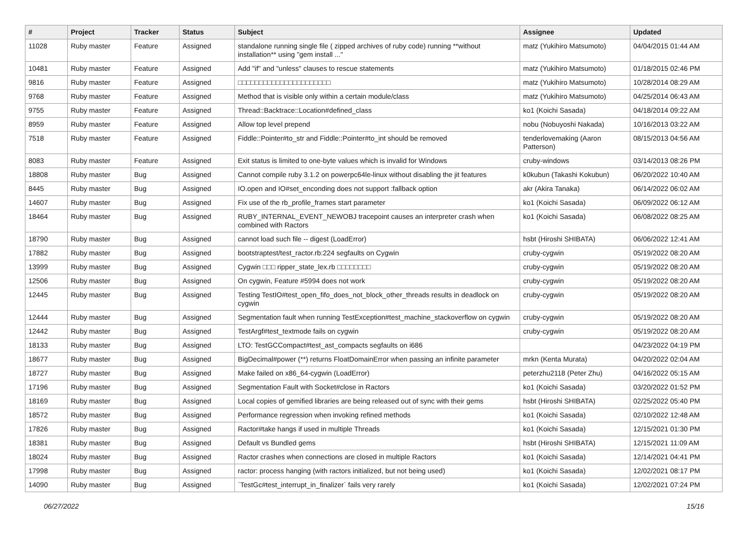| # | Project | Tracker | Status | Subject | Assignee | Updated |
| --- | --- | --- | --- | --- | --- | --- |
| 11028 | Ruby master | Feature | Assigned | standalone running single file ( zipped archives of ruby code) running **without installation** using "gem install ..." | matz (Yukihiro Matsumoto) | 04/04/2015 01:44 AM |
| 10481 | Ruby master | Feature | Assigned | Add "if" and "unless" clauses to rescue statements | matz (Yukihiro Matsumoto) | 01/18/2015 02:46 PM |
| 9816 | Ruby master | Feature | Assigned | □□□□□□□□□□□□□□□□□□□□□□ | matz (Yukihiro Matsumoto) | 10/28/2014 08:29 AM |
| 9768 | Ruby master | Feature | Assigned | Method that is visible only within a certain module/class | matz (Yukihiro Matsumoto) | 04/25/2014 06:43 AM |
| 9755 | Ruby master | Feature | Assigned | Thread::Backtrace::Location#defined_class | ko1 (Koichi Sasada) | 04/18/2014 09:22 AM |
| 8959 | Ruby master | Feature | Assigned | Allow top level prepend | nobu (Nobuyoshi Nakada) | 10/16/2013 03:22 AM |
| 7518 | Ruby master | Feature | Assigned | Fiddle::Pointer#to_str and Fiddle::Pointer#to_int should be removed | tenderlovemaking (Aaron Patterson) | 08/15/2013 04:56 AM |
| 8083 | Ruby master | Feature | Assigned | Exit status is limited to one-byte values which is invalid for Windows | cruby-windows | 03/14/2013 08:26 PM |
| 18808 | Ruby master | Bug | Assigned | Cannot compile ruby 3.1.2 on powerpc64le-linux without disabling the jit features | k0kubun (Takashi Kokubun) | 06/20/2022 10:40 AM |
| 8445 | Ruby master | Bug | Assigned | IO.open and IO#set_enconding does not support :fallback option | akr (Akira Tanaka) | 06/14/2022 06:02 AM |
| 14607 | Ruby master | Bug | Assigned | Fix use of the rb_profile_frames start parameter | ko1 (Koichi Sasada) | 06/09/2022 06:12 AM |
| 18464 | Ruby master | Bug | Assigned | RUBY_INTERNAL_EVENT_NEWOBJ tracepoint causes an interpreter crash when combined with Ractors | ko1 (Koichi Sasada) | 06/08/2022 08:25 AM |
| 18790 | Ruby master | Bug | Assigned | cannot load such file -- digest (LoadError) | hsbt (Hiroshi SHIBATA) | 06/06/2022 12:41 AM |
| 17882 | Ruby master | Bug | Assigned | bootstraptest/test_ractor.rb:224 segfaults on Cygwin | cruby-cygwin | 05/19/2022 08:20 AM |
| 13999 | Ruby master | Bug | Assigned | Cygwin □□□ ripper_state_lex.rb □□□□□□□□ | cruby-cygwin | 05/19/2022 08:20 AM |
| 12506 | Ruby master | Bug | Assigned | On cygwin, Feature #5994 does not work | cruby-cygwin | 05/19/2022 08:20 AM |
| 12445 | Ruby master | Bug | Assigned | Testing TestIO#test_open_fifo_does_not_block_other_threads results in deadlock on cygwin | cruby-cygwin | 05/19/2022 08:20 AM |
| 12444 | Ruby master | Bug | Assigned | Segmentation fault when running TestException#test_machine_stackoverflow on cygwin | cruby-cygwin | 05/19/2022 08:20 AM |
| 12442 | Ruby master | Bug | Assigned | TestArgf#test_textmode fails on cygwin | cruby-cygwin | 05/19/2022 08:20 AM |
| 18133 | Ruby master | Bug | Assigned | LTO: TestGCCompact#test_ast_compacts segfaults on i686 | | 04/23/2022 04:19 PM |
| 18677 | Ruby master | Bug | Assigned | BigDecimal#power (**) returns FloatDomainError when passing an infinite parameter | mrkn (Kenta Murata) | 04/20/2022 02:04 AM |
| 18727 | Ruby master | Bug | Assigned | Make failed on x86_64-cygwin (LoadError) | peterzhu2118 (Peter Zhu) | 04/16/2022 05:15 AM |
| 17196 | Ruby master | Bug | Assigned | Segmentation Fault with Socket#close in Ractors | ko1 (Koichi Sasada) | 03/20/2022 01:52 PM |
| 18169 | Ruby master | Bug | Assigned | Local copies of gemified libraries are being released out of sync with their gems | hsbt (Hiroshi SHIBATA) | 02/25/2022 05:40 PM |
| 18572 | Ruby master | Bug | Assigned | Performance regression when invoking refined methods | ko1 (Koichi Sasada) | 02/10/2022 12:48 AM |
| 17826 | Ruby master | Bug | Assigned | Ractor#take hangs if used in multiple Threads | ko1 (Koichi Sasada) | 12/15/2021 01:30 PM |
| 18381 | Ruby master | Bug | Assigned | Default vs Bundled gems | hsbt (Hiroshi SHIBATA) | 12/15/2021 11:09 AM |
| 18024 | Ruby master | Bug | Assigned | Ractor crashes when connections are closed in multiple Ractors | ko1 (Koichi Sasada) | 12/14/2021 04:41 PM |
| 17998 | Ruby master | Bug | Assigned | ractor: process hanging (with ractors initialized, but not being used) | ko1 (Koichi Sasada) | 12/02/2021 08:17 PM |
| 14090 | Ruby master | Bug | Assigned | `TestGc#test_interrupt_in_finalizer` fails very rarely | ko1 (Koichi Sasada) | 12/02/2021 07:24 PM |
06/27/2022 15/16